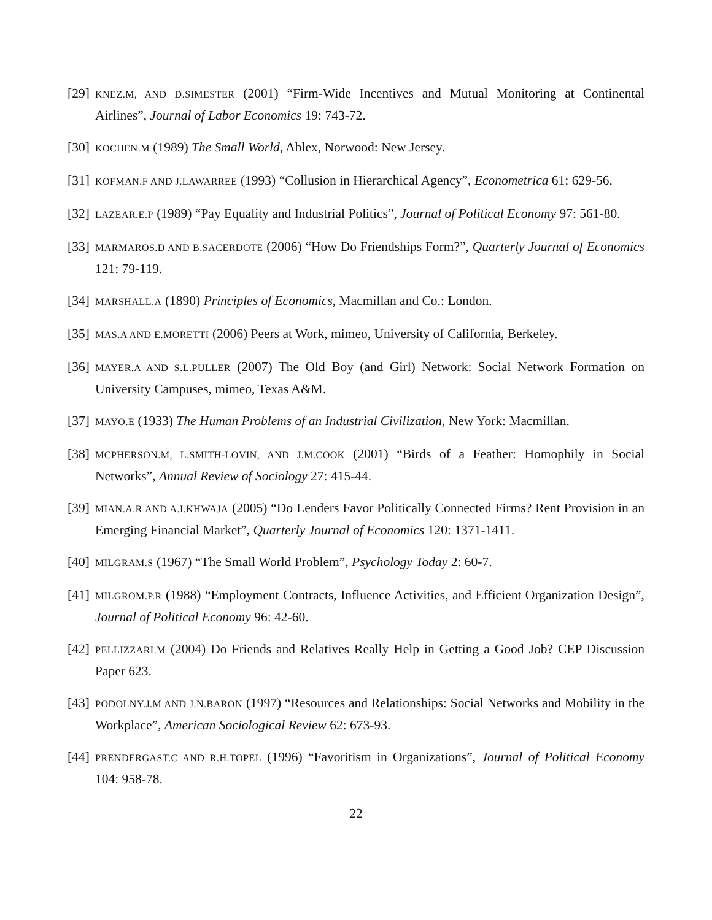[29]
KNEZ.M, AND D.SIMESTER (2001) “Firm-Wide Incentives and Mutual Monitoring at Continental Airlines”, Journal of Labor Economics 19: 743-72.
[30]
KOCHEN.M (1989) The Small World, Ablex, Norwood: New Jersey.
[31]
KOFMAN.F AND J.LAWARREE (1993) “Collusion in Hierarchical Agency”, Econometrica 61: 629-56.
[32]
LAZEAR.E.P (1989) “Pay Equality and Industrial Politics”, Journal of Political Economy 97: 561-80.
[33]
MARMAROS.D AND B.SACERDOTE (2006) “How Do Friendships Form?”, Quarterly Journal of Economics 121: 79-119.
[34]
MARSHALL.A (1890) Principles of Economics, Macmillan and Co.: London.
[35]
MAS.A AND E.MORETTI (2006) Peers at Work, mimeo, University of California, Berkeley.
[36]
MAYER.A AND S.L.PULLER (2007) The Old Boy (and Girl) Network: Social Network Formation on University Campuses, mimeo, Texas A&M.
[37]
MAYO.E (1933) The Human Problems of an Industrial Civilization, New York: Macmillan.
[38]
MCPHERSON.M, L.SMITH-LOVIN, AND J.M.COOK (2001) “Birds of a Feather: Homophily in Social Networks”, Annual Review of Sociology 27: 415-44.
[39]
MIAN.A.R AND A.I.KHWAJA (2005) “Do Lenders Favor Politically Connected Firms? Rent Provision in an Emerging Financial Market”, Quarterly Journal of Economics 120: 1371-1411.
[40]
MILGRAM.S (1967) “The Small World Problem”, Psychology Today 2: 60-7.
[41]
MILGROM.P.R (1988) “Employment Contracts, Influence Activities, and Efficient Organization Design”, Journal of Political Economy 96: 42-60.
[42]
PELLIZZARI.M (2004) Do Friends and Relatives Really Help in Getting a Good Job? CEP Discussion Paper 623.
[43]
PODOLNY.J.M AND J.N.BARON (1997) “Resources and Relationships: Social Networks and Mobility in the Workplace”, American Sociological Review 62: 673-93.
[44]
PRENDERGAST.C AND R.H.TOPEL (1996) “Favoritism in Organizations”, Journal of Political Economy 104: 958-78.
22